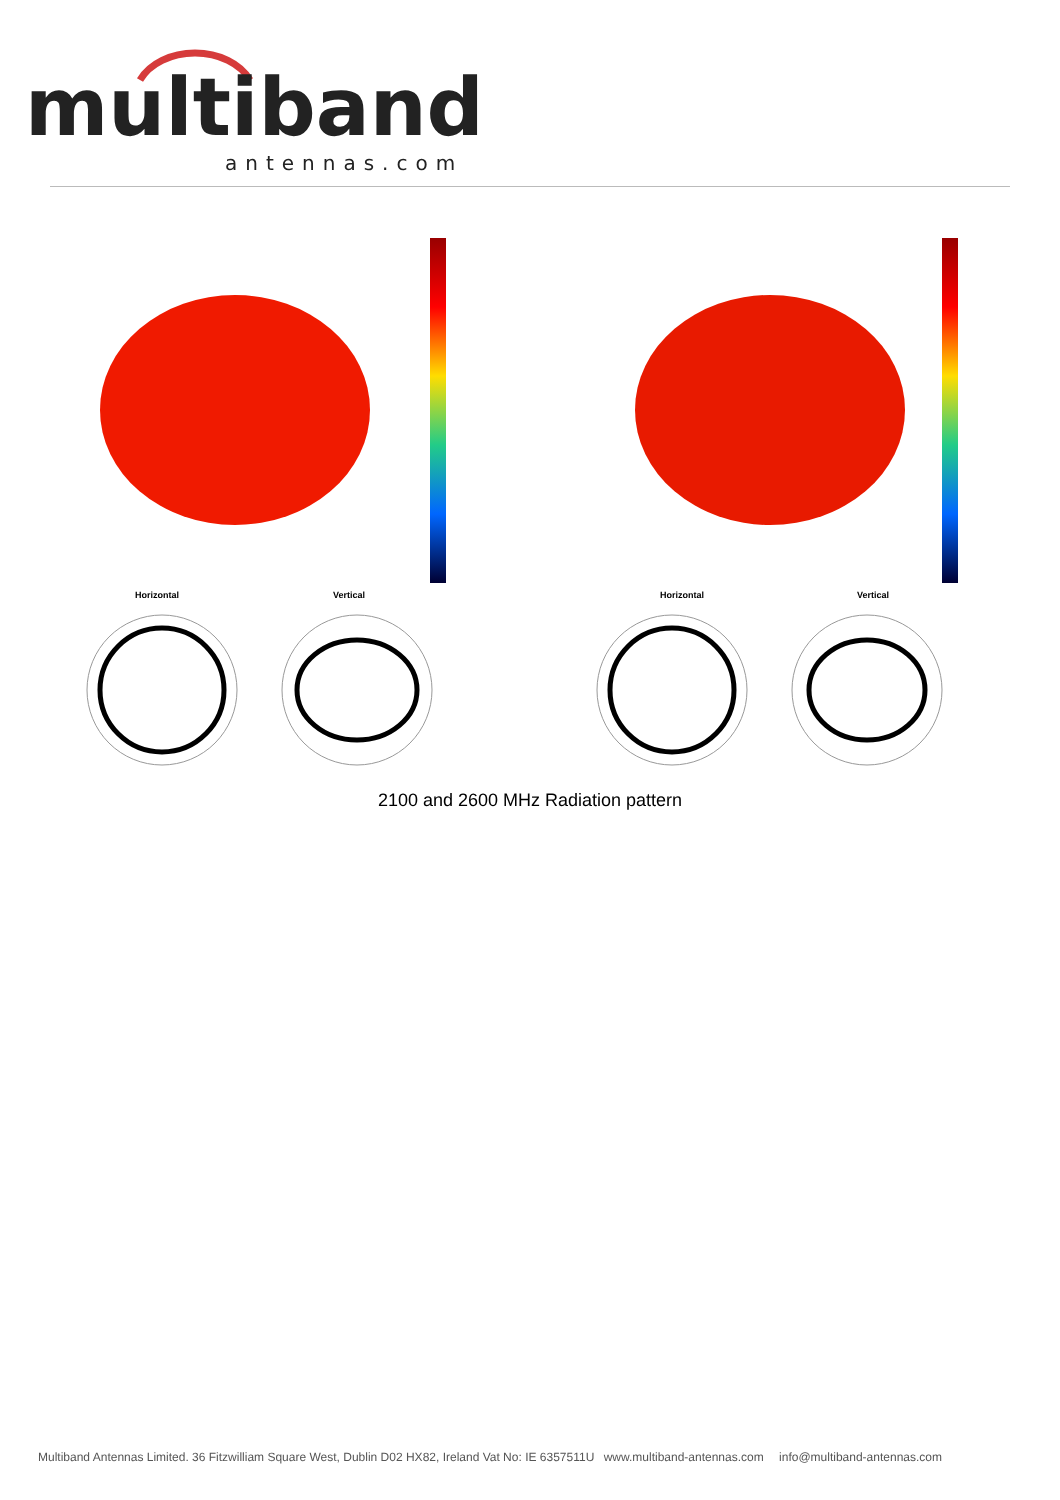multiband
antennas.com
Horizontal Vertical Horizontal Vertical
2100 and 2600 MHz Radiation pattern
Multiband Antennas Limited. 36 Fitzwilliam Square West, Dublin D02 HX82, Ireland Vat No: IE 6357511U www.multiband-antennas.com info@multiband-antennas.com